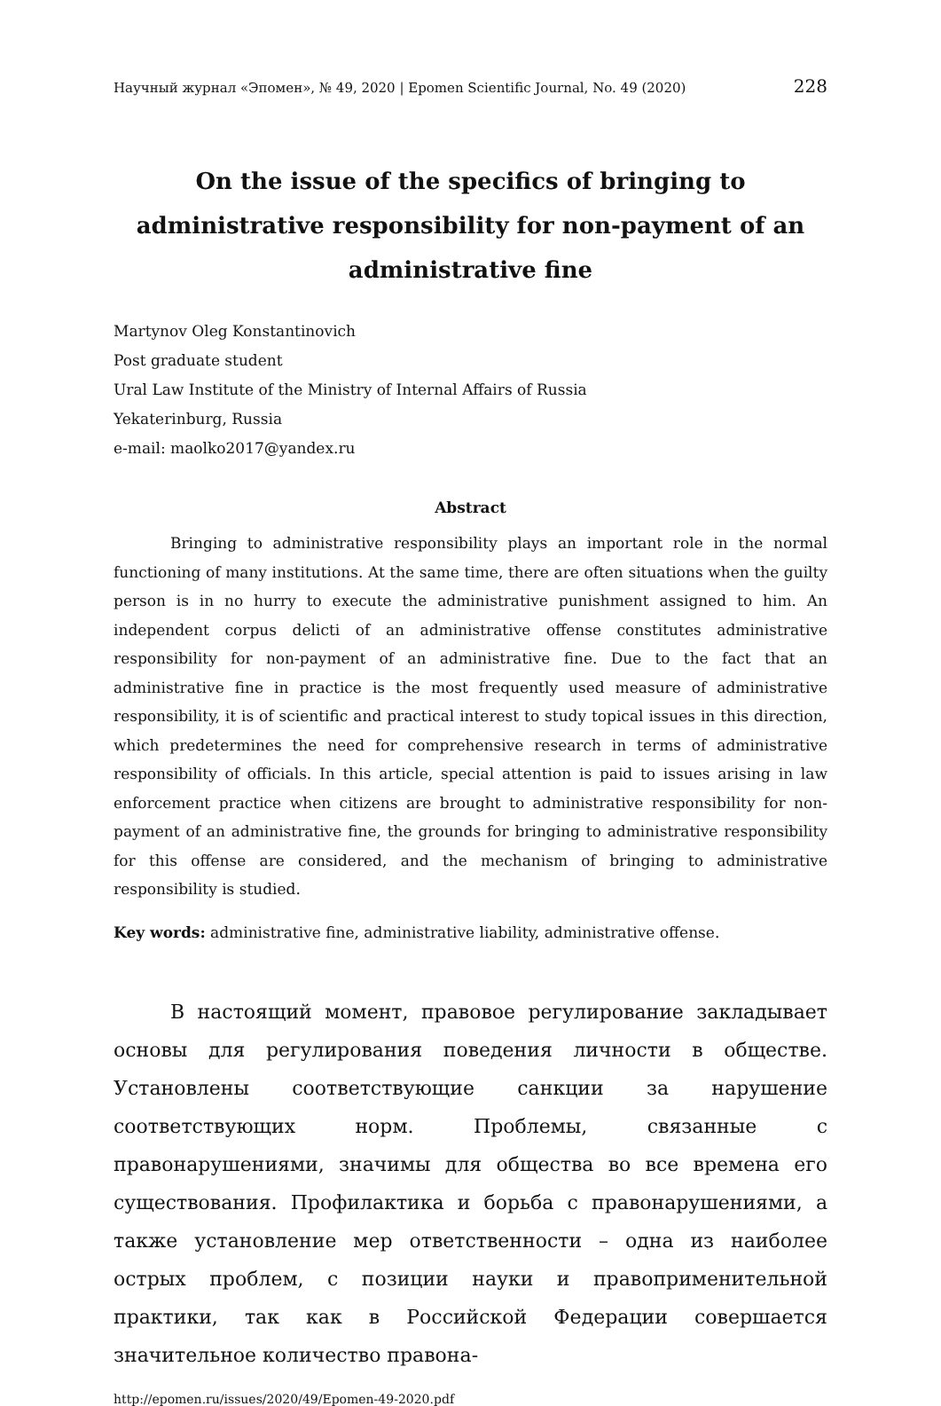Научный журнал «Эпомен», № 49, 2020 | Epomen Scientific Journal, No. 49 (2020) 228
On the issue of the specifics of bringing to administrative responsibility for non-payment of an administrative fine
Martynov Oleg Konstantinovich
Post graduate student
Ural Law Institute of the Ministry of Internal Affairs of Russia
Yekaterinburg, Russia
e-mail: maolko2017@yandex.ru
Abstract
Bringing to administrative responsibility plays an important role in the normal functioning of many institutions. At the same time, there are often situations when the guilty person is in no hurry to execute the administrative punishment assigned to him. An independent corpus delicti of an administrative offense constitutes administrative responsibility for non-payment of an administrative fine. Due to the fact that an administrative fine in practice is the most frequently used measure of administrative responsibility, it is of scientific and practical interest to study topical issues in this direction, which predetermines the need for comprehensive research in terms of administrative responsibility of officials. In this article, special attention is paid to issues arising in law enforcement practice when citizens are brought to administrative responsibility for non-payment of an administrative fine, the grounds for bringing to administrative responsibility for this offense are considered, and the mechanism of bringing to administrative responsibility is studied.
Key words: administrative fine, administrative liability, administrative offense.
В настоящий момент, правовое регулирование закладывает основы для регулирования поведения личности в обществе. Установлены соответствующие санкции за нарушение соответствующих норм. Проблемы, связанные с правонарушениями, значимы для общества во все времена его существования. Профилактика и борьба с правонарушениями, а также установление мер ответственности – одна из наиболее острых проблем, с позиции науки и правоприменительной практики, так как в Российской Федерации совершается значительное количество правона-
http://epomen.ru/issues/2020/49/Epomen-49-2020.pdf